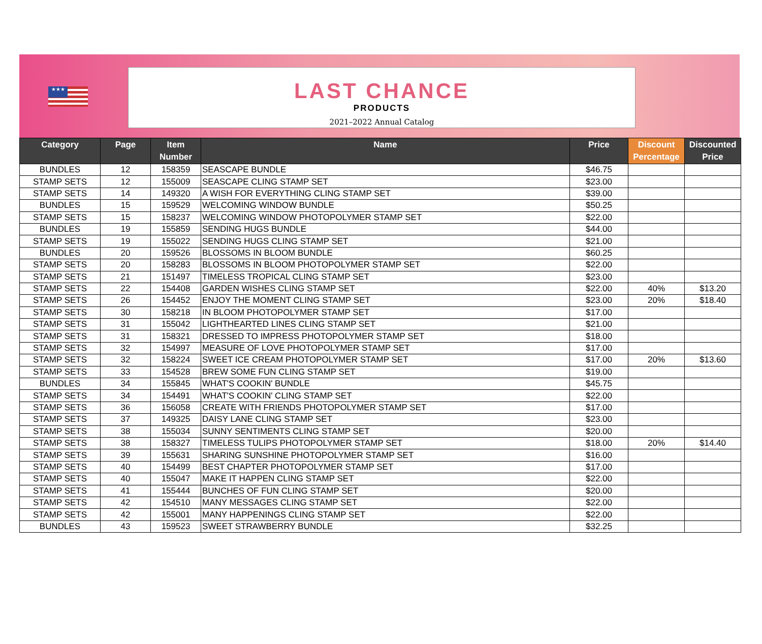★★★
LAST CHANCE
PRODUCTS
2021–2022 Annual Catalog
| Category | Page | Item Number | Name | Price | Discount Percentage | Discounted Price |
| --- | --- | --- | --- | --- | --- | --- |
| BUNDLES | 12 | 158359 | SEASCAPE BUNDLE | $46.75 | | |
| STAMP SETS | 12 | 155009 | SEASCAPE CLING STAMP SET | $23.00 | | |
| STAMP SETS | 14 | 149320 | A WISH FOR EVERYTHING CLING STAMP SET | $39.00 | | |
| BUNDLES | 15 | 159529 | WELCOMING WINDOW BUNDLE | $50.25 | | |
| STAMP SETS | 15 | 158237 | WELCOMING WINDOW PHOTOPOLYMER STAMP SET | $22.00 | | |
| BUNDLES | 19 | 155859 | SENDING HUGS BUNDLE | $44.00 | | |
| STAMP SETS | 19 | 155022 | SENDING HUGS CLING STAMP SET | $21.00 | | |
| BUNDLES | 20 | 159526 | BLOSSOMS IN BLOOM BUNDLE | $60.25 | | |
| STAMP SETS | 20 | 158283 | BLOSSOMS IN BLOOM PHOTOPOLYMER STAMP SET | $22.00 | | |
| STAMP SETS | 21 | 151497 | TIMELESS TROPICAL CLING STAMP SET | $23.00 | | |
| STAMP SETS | 22 | 154408 | GARDEN WISHES CLING STAMP SET | $22.00 | 40% | $13.20 |
| STAMP SETS | 26 | 154452 | ENJOY THE MOMENT CLING STAMP SET | $23.00 | 20% | $18.40 |
| STAMP SETS | 30 | 158218 | IN BLOOM PHOTOPOLYMER STAMP SET | $17.00 | | |
| STAMP SETS | 31 | 155042 | LIGHTHEARTED LINES CLING STAMP SET | $21.00 | | |
| STAMP SETS | 31 | 158321 | DRESSED TO IMPRESS PHOTOPOLYMER STAMP SET | $18.00 | | |
| STAMP SETS | 32 | 154997 | MEASURE OF LOVE PHOTOPOLYMER STAMP SET | $17.00 | | |
| STAMP SETS | 32 | 158224 | SWEET ICE CREAM PHOTOPOLYMER STAMP SET | $17.00 | 20% | $13.60 |
| STAMP SETS | 33 | 154528 | BREW SOME FUN CLING STAMP SET | $19.00 | | |
| BUNDLES | 34 | 155845 | WHAT'S COOKIN' BUNDLE | $45.75 | | |
| STAMP SETS | 34 | 154491 | WHAT'S COOKIN' CLING STAMP SET | $22.00 | | |
| STAMP SETS | 36 | 156058 | CREATE WITH FRIENDS PHOTOPOLYMER STAMP SET | $17.00 | | |
| STAMP SETS | 37 | 149325 | DAISY LANE CLING STAMP SET | $23.00 | | |
| STAMP SETS | 38 | 155034 | SUNNY SENTIMENTS CLING STAMP SET | $20.00 | | |
| STAMP SETS | 38 | 158327 | TIMELESS TULIPS PHOTOPOLYMER STAMP SET | $18.00 | 20% | $14.40 |
| STAMP SETS | 39 | 155631 | SHARING SUNSHINE PHOTOPOLYMER STAMP SET | $16.00 | | |
| STAMP SETS | 40 | 154499 | BEST CHAPTER PHOTOPOLYMER STAMP SET | $17.00 | | |
| STAMP SETS | 40 | 155047 | MAKE IT HAPPEN CLING STAMP SET | $22.00 | | |
| STAMP SETS | 41 | 155444 | BUNCHES OF FUN CLING STAMP SET | $20.00 | | |
| STAMP SETS | 42 | 154510 | MANY MESSAGES CLING STAMP SET | $22.00 | | |
| STAMP SETS | 42 | 155001 | MANY HAPPENINGS CLING STAMP SET | $22.00 | | |
| BUNDLES | 43 | 159523 | SWEET STRAWBERRY BUNDLE | $32.25 | | |